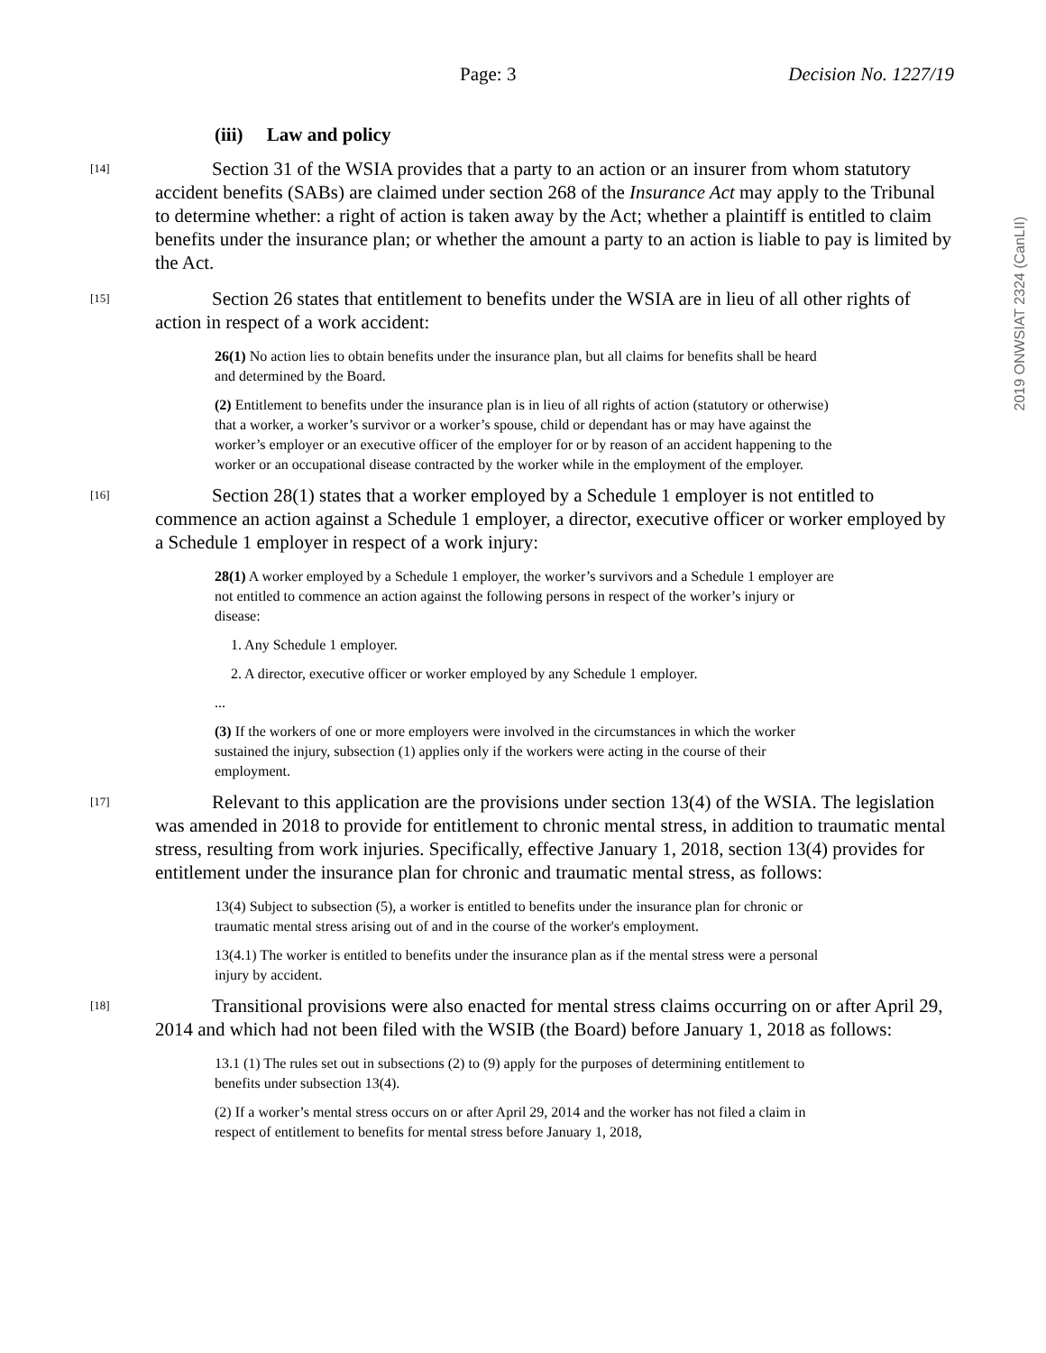Page: 3 Decision No. 1227/19
2019 ONWSIAT 2324 (CanLII)
(iii) Law and policy
[14]
Section 31 of the WSIA provides that a party to an action or an insurer from whom statutory accident benefits (SABs) are claimed under section 268 of the Insurance Act may apply to the Tribunal to determine whether: a right of action is taken away by the Act; whether a plaintiff is entitled to claim benefits under the insurance plan; or whether the amount a party to an action is liable to pay is limited by the Act.
[15]
Section 26 states that entitlement to benefits under the WSIA are in lieu of all other rights of action in respect of a work accident:
26(1) No action lies to obtain benefits under the insurance plan, but all claims for benefits shall be heard and determined by the Board.
(2) Entitlement to benefits under the insurance plan is in lieu of all rights of action (statutory or otherwise) that a worker, a worker’s survivor or a worker’s spouse, child or dependant has or may have against the worker’s employer or an executive officer of the employer for or by reason of an accident happening to the worker or an occupational disease contracted by the worker while in the employment of the employer.
[16]
Section 28(1) states that a worker employed by a Schedule 1 employer is not entitled to commence an action against a Schedule 1 employer, a director, executive officer or worker employed by a Schedule 1 employer in respect of a work injury:
28(1) A worker employed by a Schedule 1 employer, the worker’s survivors and a Schedule 1 employer are not entitled to commence an action against the following persons in respect of the worker’s injury or disease:
1. Any Schedule 1 employer.
2. A director, executive officer or worker employed by any Schedule 1 employer.
...
(3) If the workers of one or more employers were involved in the circumstances in which the worker sustained the injury, subsection (1) applies only if the workers were acting in the course of their employment.
[17]
Relevant to this application are the provisions under section 13(4) of the WSIA. The legislation was amended in 2018 to provide for entitlement to chronic mental stress, in addition to traumatic mental stress, resulting from work injuries. Specifically, effective January 1, 2018, section 13(4) provides for entitlement under the insurance plan for chronic and traumatic mental stress, as follows:
13(4) Subject to subsection (5), a worker is entitled to benefits under the insurance plan for chronic or traumatic mental stress arising out of and in the course of the worker's employment.
13(4.1) The worker is entitled to benefits under the insurance plan as if the mental stress were a personal injury by accident.
[18]
Transitional provisions were also enacted for mental stress claims occurring on or after April 29, 2014 and which had not been filed with the WSIB (the Board) before January 1, 2018 as follows:
13.1 (1) The rules set out in subsections (2) to (9) apply for the purposes of determining entitlement to benefits under subsection 13(4).
(2) If a worker’s mental stress occurs on or after April 29, 2014 and the worker has not filed a claim in respect of entitlement to benefits for mental stress before January 1, 2018,